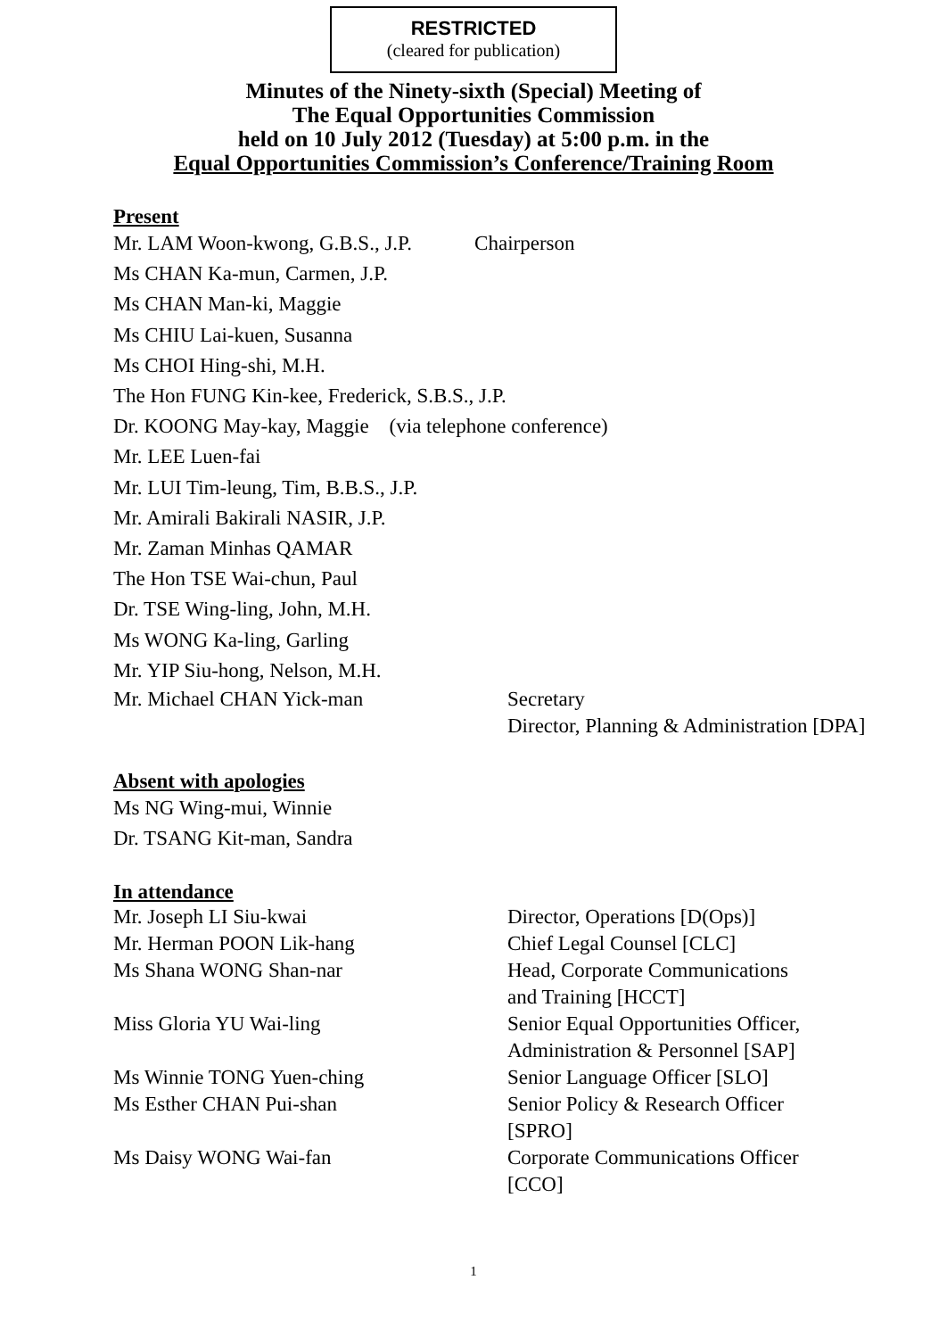RESTRICTED
(cleared for publication)
Minutes of the Ninety-sixth (Special) Meeting of
The Equal Opportunities Commission
held on 10 July 2012 (Tuesday) at 5:00 p.m. in the
Equal Opportunities Commission’s Conference/Training Room
Present
Mr. LAM Woon-kwong, G.B.S., J.P. Chairperson
Ms CHAN Ka-mun, Carmen, J.P.
Ms CHAN Man-ki, Maggie
Ms CHIU Lai-kuen, Susanna
Ms CHOI Hing-shi, M.H.
The Hon FUNG Kin-kee, Frederick, S.B.S., J.P.
Dr. KOONG May-kay, Maggie (via telephone conference)
Mr. LEE Luen-fai
Mr. LUI Tim-leung, Tim, B.B.S., J.P.
Mr. Amirali Bakirali NASIR, J.P.
Mr. Zaman Minhas QAMAR
The Hon TSE Wai-chun, Paul
Dr. TSE Wing-ling, John, M.H.
Ms WONG Ka-ling, Garling
Mr. YIP Siu-hong, Nelson, M.H.
| Mr. Michael CHAN Yick-man | Secretary Director, Planning & Administration [DPA] |
Absent with apologies
Ms NG Wing-mui, Winnie
Dr. TSANG Kit-man, Sandra
In attendance
| Mr. Joseph LI Siu-kwai | Director, Operations [D(Ops)] |
| Mr. Herman POON Lik-hang | Chief Legal Counsel [CLC] |
| Ms Shana WONG Shan-nar | Head, Corporate Communications and Training [HCCT] |
| Miss Gloria YU Wai-ling | Senior Equal Opportunities Officer, Administration & Personnel [SAP] |
| Ms Winnie TONG Yuen-ching | Senior Language Officer [SLO] |
| Ms Esther CHAN Pui-shan | Senior Policy & Research Officer [SPRO] |
| Ms Daisy WONG Wai-fan | Corporate Communications Officer [CCO] |
1